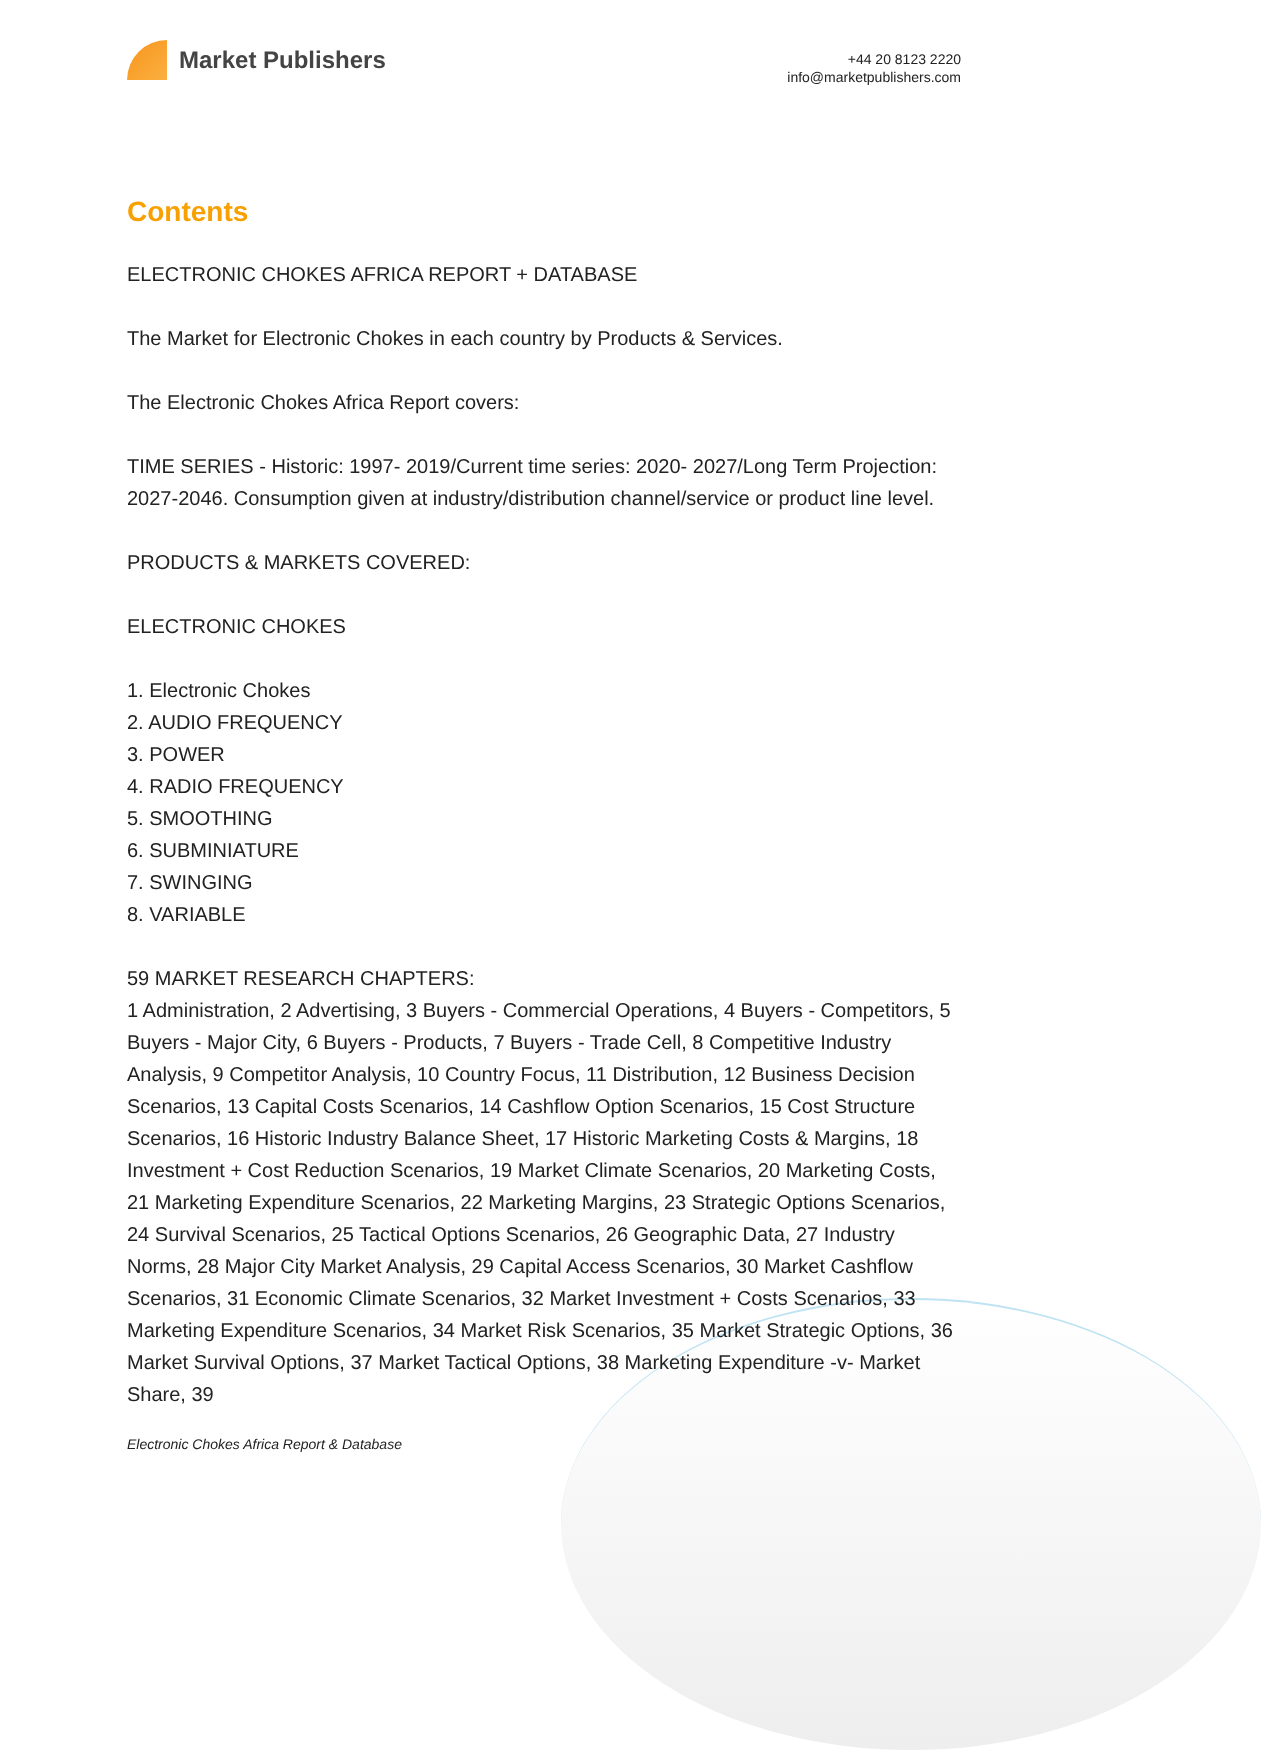Market Publishers
+44 20 8123 2220
info@marketpublishers.com
Contents
ELECTRONIC CHOKES AFRICA REPORT + DATABASE
The Market for Electronic Chokes in each country by Products & Services.
The Electronic Chokes Africa Report covers:
TIME SERIES - Historic: 1997- 2019/Current time series: 2020- 2027/Long Term Projection: 2027-2046. Consumption given at industry/distribution channel/service or product line level.
PRODUCTS & MARKETS COVERED:
ELECTRONIC CHOKES
1. Electronic Chokes
2. AUDIO FREQUENCY
3. POWER
4. RADIO FREQUENCY
5. SMOOTHING
6. SUBMINIATURE
7. SWINGING
8. VARIABLE
59 MARKET RESEARCH CHAPTERS:
1 Administration, 2 Advertising, 3 Buyers - Commercial Operations, 4 Buyers - Competitors, 5 Buyers - Major City, 6 Buyers - Products, 7 Buyers - Trade Cell, 8 Competitive Industry Analysis, 9 Competitor Analysis, 10 Country Focus, 11 Distribution, 12 Business Decision Scenarios, 13 Capital Costs Scenarios, 14 Cashflow Option Scenarios, 15 Cost Structure Scenarios, 16 Historic Industry Balance Sheet, 17 Historic Marketing Costs & Margins, 18 Investment + Cost Reduction Scenarios, 19 Market Climate Scenarios, 20 Marketing Costs, 21 Marketing Expenditure Scenarios, 22 Marketing Margins, 23 Strategic Options Scenarios, 24 Survival Scenarios, 25 Tactical Options Scenarios, 26 Geographic Data, 27 Industry Norms, 28 Major City Market Analysis, 29 Capital Access Scenarios, 30 Market Cashflow Scenarios, 31 Economic Climate Scenarios, 32 Market Investment + Costs Scenarios, 33 Marketing Expenditure Scenarios, 34 Market Risk Scenarios, 35 Market Strategic Options, 36 Market Survival Options, 37 Market Tactical Options, 38 Marketing Expenditure -v- Market Share, 39
Electronic Chokes Africa Report & Database